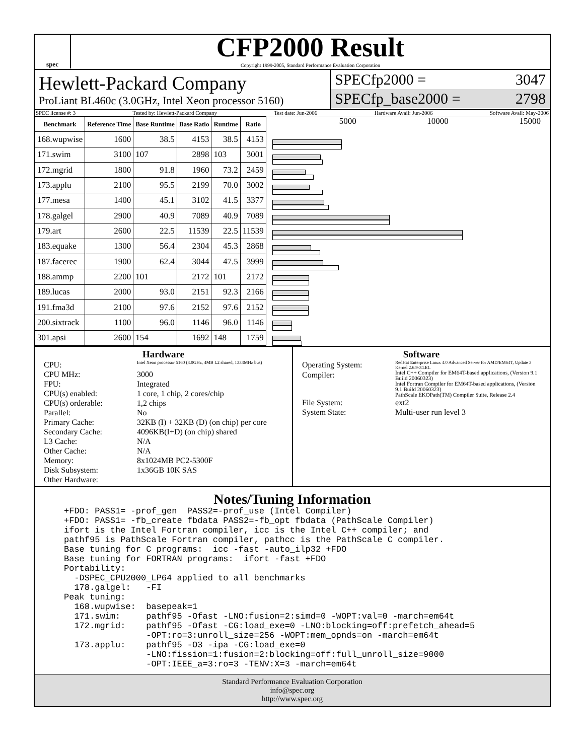spec
CFP2000 Result
Copyright 1999-2005, Standard Performance Evaluation Corporation
Hewlett-Packard Company
ProLiant BL460c (3.0GHz, Intel Xeon processor 5160)
SPECfp2000 = 3047
SPECfp_base2000 = 2798
SPEC license #: 3 Tested by: Hewlett-Packard Company Test date: Jun-2006 Hardware Avail: Jun-2006 Software Avail: May-2006
| Benchmark | Reference Time | Base Runtime | Base Ratio | Runtime | Ratio |
| --- | --- | --- | --- | --- | --- |
| 168.wupwise | 1600 | 38.5 | 4153 | 38.5 | 4153 |
| 171.swim | 3100 | 107 | 2898 | 103 | 3001 |
| 172.mgrid | 1800 | 91.8 | 1960 | 73.2 | 2459 |
| 173.applu | 2100 | 95.5 | 2199 | 70.0 | 3002 |
| 177.mesa | 1400 | 45.1 | 3102 | 41.5 | 3377 |
| 178.galgel | 2900 | 40.9 | 7089 | 40.9 | 7089 |
| 179.art | 2600 | 22.5 | 11539 | 22.5 | 11539 |
| 183.equake | 1300 | 56.4 | 2304 | 45.3 | 2868 |
| 187.facerec | 1900 | 62.4 | 3044 | 47.5 | 3999 |
| 188.ammp | 2200 | 101 | 2172 | 101 | 2172 |
| 189.lucas | 2000 | 93.0 | 2151 | 92.3 | 2166 |
| 191.fma3d | 2100 | 97.6 | 2152 | 97.6 | 2152 |
| 200.sixtrack | 1100 | 96.0 | 1146 | 96.0 | 1146 |
| 301.apsi | 2600 | 154 | 1692 | 148 | 1759 |
5000 10000 15000
Hardware
CPU: Intel Xeon processor 5160 (3.0GHz, 4MB L2 shared, 1333MHz bus) CPU MHz: 3000 FPU: Integrated CPU(s) enabled: 1 core, 1 chip, 2 cores/chip CPU(s) orderable: 1,2 chips Parallel: No Primary Cache: 32KB (I) + 32KB (D) (on chip) per core Secondary Cache: 4096KB(I+D) (on chip) shared L3 Cache: N/A Other Cache: N/A Memory: 8x1024MB PC2-5300F Disk Subsystem: 1x36GB 10K SAS Other Hardware:
Software
Operating System: RedHat Enterprise Linux 4.0 Advanced Server for AMD/EM64T, Update 3 Kernel 2.6.9-34.EL Compiler: Intel C++ Compiler for EM64T-based applications, (Version 9.1 Build 20060323)
Intel Fortran Compiler for EM64T-based applications, (Version 9.1 Build 20060323)
PathScale EKOPath(TM) Compiler Suite, Release 2.4 File System: ext2 System State: Multi-user run level 3
Notes/Tuning Information
+FDO: PASS1= -prof_gen  PASS2=-prof_use (Intel Compiler)
+FDO: PASS1= -fb_create fbdata PASS2=-fb_opt fbdata (PathScale Compiler)
ifort is the Intel Fortran compiler, icc is the Intel C++ compiler; and
pathf95 is PathScale Fortran compiler, pathcc is the PathScale C compiler.
Base tuning for C programs:  icc -fast -auto_ilp32 +FDO
Base tuning for FORTRAN programs:  ifort -fast +FDO
Portability:
  -DSPEC_CPU2000_LP64 applied to all benchmarks
  178.galgel:   -FI
Peak tuning:
  168.wupwise:  basepeak=1
  171.swim:     pathf95 -Ofast -LNO:fusion=2:simd=0 -WOPT:val=0 -march=em64t
  172.mgrid:    pathf95 -Ofast -CG:load_exe=0 -LNO:blocking=off:prefetch_ahead=5
                -OPT:ro=3:unroll_size=256 -WOPT:mem_opnds=on -march=em64t
  173.applu:    pathf95 -O3 -ipa -CG:load_exe=0
                -LNO:fission=1:fusion=2:blocking=off:full_unroll_size=9000
                -OPT:IEEE_a=3:ro=3 -TENV:X=3 -march=em64t
Standard Performance Evaluation Corporation
info@spec.org
http://www.spec.org